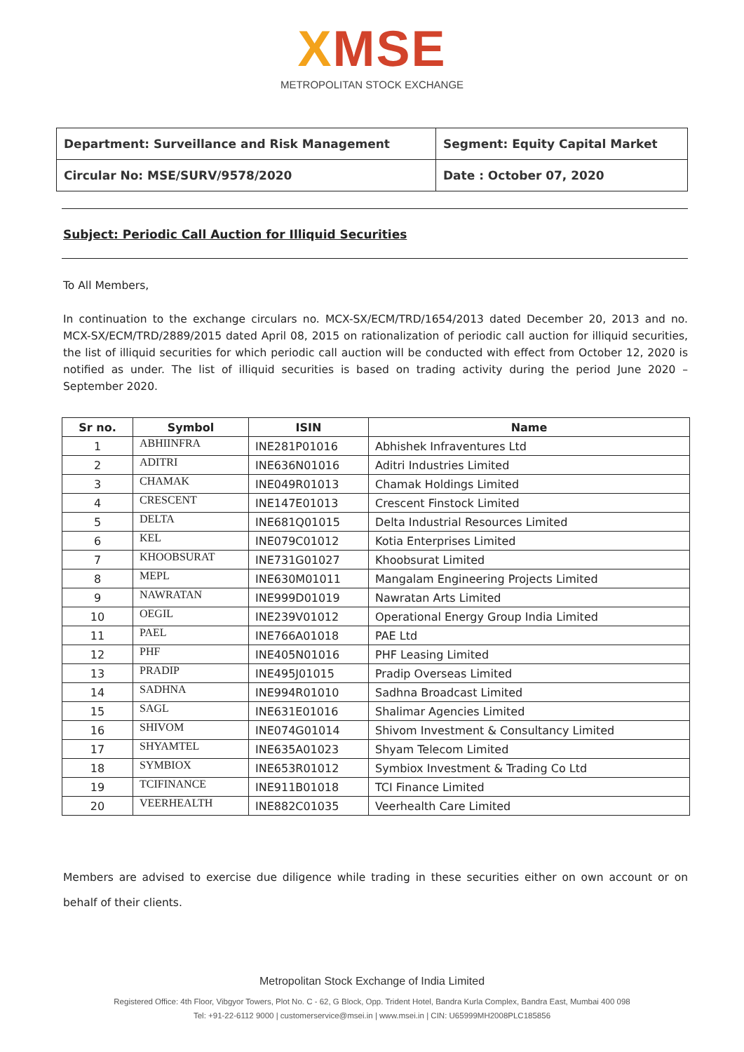XMSE
METROPOLITAN STOCK EXCHANGE
| Department: Surveillance and Risk Management | Segment: Equity Capital Market |
| Circular No: MSE/SURV/9578/2020 | Date : October 07, 2020 |
Subject: Periodic Call Auction for Illiquid Securities
To All Members,
In continuation to the exchange circulars no. MCX-SX/ECM/TRD/1654/2013 dated December 20, 2013 and no. MCX-SX/ECM/TRD/2889/2015 dated April 08, 2015 on rationalization of periodic call auction for illiquid securities, the list of illiquid securities for which periodic call auction will be conducted with effect from October 12, 2020 is notified as under. The list of illiquid securities is based on trading activity during the period June 2020 – September 2020.
| Sr no. | Symbol | ISIN | Name |
| --- | --- | --- | --- |
| 1 | ABHIINFRA | INE281P01016 | Abhishek Infraventures Ltd |
| 2 | ADITRI | INE636N01016 | Aditri Industries Limited |
| 3 | CHAMAK | INE049R01013 | Chamak Holdings Limited |
| 4 | CRESCENT | INE147E01013 | Crescent Finstock Limited |
| 5 | DELTA | INE681Q01015 | Delta Industrial Resources Limited |
| 6 | KEL | INE079C01012 | Kotia Enterprises Limited |
| 7 | KHOOBSURAT | INE731G01027 | Khoobsurat Limited |
| 8 | MEPL | INE630M01011 | Mangalam Engineering Projects Limited |
| 9 | NAWRATAN | INE999D01019 | Nawratan Arts Limited |
| 10 | OEGIL | INE239V01012 | Operational Energy Group India Limited |
| 11 | PAEL | INE766A01018 | PAE Ltd |
| 12 | PHF | INE405N01016 | PHF Leasing Limited |
| 13 | PRADIP | INE495J01015 | Pradip Overseas Limited |
| 14 | SADHNA | INE994R01010 | Sadhna Broadcast Limited |
| 15 | SAGL | INE631E01016 | Shalimar Agencies Limited |
| 16 | SHIVOM | INE074G01014 | Shivom Investment & Consultancy Limited |
| 17 | SHYAMTEL | INE635A01023 | Shyam Telecom Limited |
| 18 | SYMBIOX | INE653R01012 | Symbiox Investment & Trading Co Ltd |
| 19 | TCIFINANCE | INE911B01018 | TCI Finance Limited |
| 20 | VEERHEALTH | INE882C01035 | Veerhealth Care Limited |
Members are advised to exercise due diligence while trading in these securities either on own account or on behalf of their clients.
Metropolitan Stock Exchange of India Limited
Registered Office: 4th Floor, Vibgyor Towers, Plot No. C - 62, G Block, Opp. Trident Hotel, Bandra Kurla Complex, Bandra East, Mumbai 400 098
Tel: +91-22-6112 9000 | customerservice@msei.in | www.msei.in | CIN: U65999MH2008PLC185856